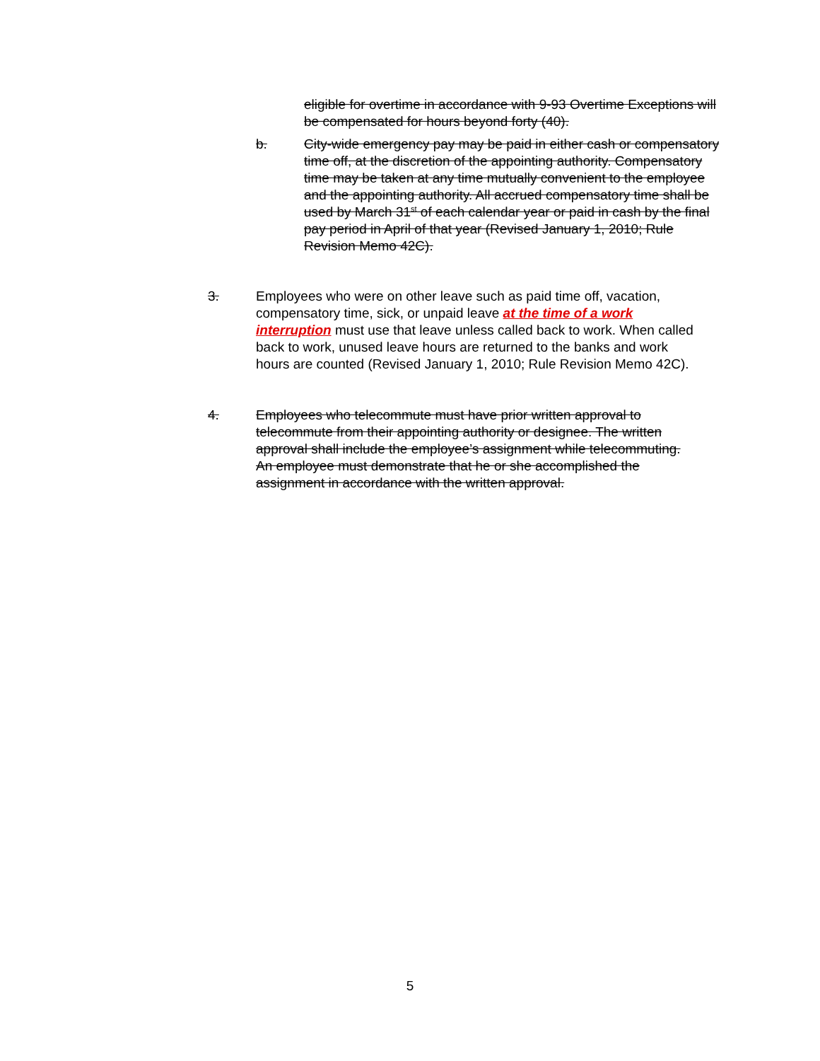eligible for overtime in accordance with 9-93 Overtime Exceptions will be compensated for hours beyond forty (40).
b. City-wide emergency pay may be paid in either cash or compensatory time off, at the discretion of the appointing authority. Compensatory time may be taken at any time mutually convenient to the employee and the appointing authority. All accrued compensatory time shall be used by March 31<sup>st</sup> of each calendar year or paid in cash by the final pay period in April of that year (Revised January 1, 2010; Rule Revision Memo 42C).
3. Employees who were on other leave such as paid time off, vacation, compensatory time, sick, or unpaid leave at the time of a work interruption must use that leave unless called back to work. When called back to work, unused leave hours are returned to the banks and work hours are counted (Revised January 1, 2010; Rule Revision Memo 42C).
4. Employees who telecommute must have prior written approval to telecommute from their appointing authority or designee. The written approval shall include the employee’s assignment while telecommuting. An employee must demonstrate that he or she accomplished the assignment in accordance with the written approval.
5